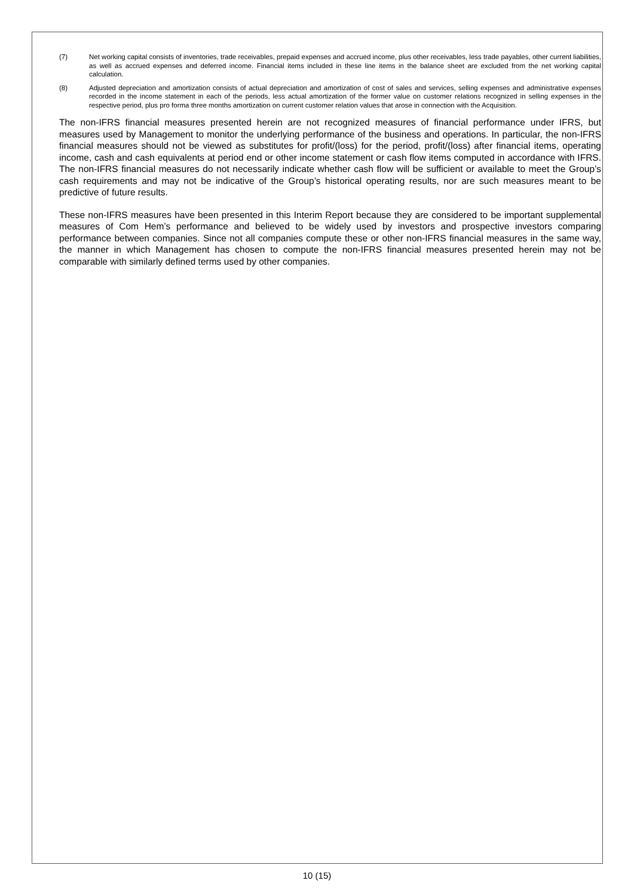(7) Net working capital consists of inventories, trade receivables, prepaid expenses and accrued income, plus other receivables, less trade payables, other current liabilities, as well as accrued expenses and deferred income. Financial items included in these line items in the balance sheet are excluded from the net working capital calculation.
(8) Adjusted depreciation and amortization consists of actual depreciation and amortization of cost of sales and services, selling expenses and administrative expenses recorded in the income statement in each of the periods, less actual amortization of the former value on customer relations recognized in selling expenses in the respective period, plus pro forma three months amortization on current customer relation values that arose in connection with the Acquisition.
The non-IFRS financial measures presented herein are not recognized measures of financial performance under IFRS, but measures used by Management to monitor the underlying performance of the business and operations. In particular, the non-IFRS financial measures should not be viewed as substitutes for profit/(loss) for the period, profit/(loss) after financial items, operating income, cash and cash equivalents at period end or other income statement or cash flow items computed in accordance with IFRS. The non-IFRS financial measures do not necessarily indicate whether cash flow will be sufficient or available to meet the Group’s cash requirements and may not be indicative of the Group’s historical operating results, nor are such measures meant to be predictive of future results.
These non-IFRS measures have been presented in this Interim Report because they are considered to be important supplemental measures of Com Hem’s performance and believed to be widely used by investors and prospective investors comparing performance between companies. Since not all companies compute these or other non-IFRS financial measures in the same way, the manner in which Management has chosen to compute the non-IFRS financial measures presented herein may not be comparable with similarly defined terms used by other companies.
10 (15)